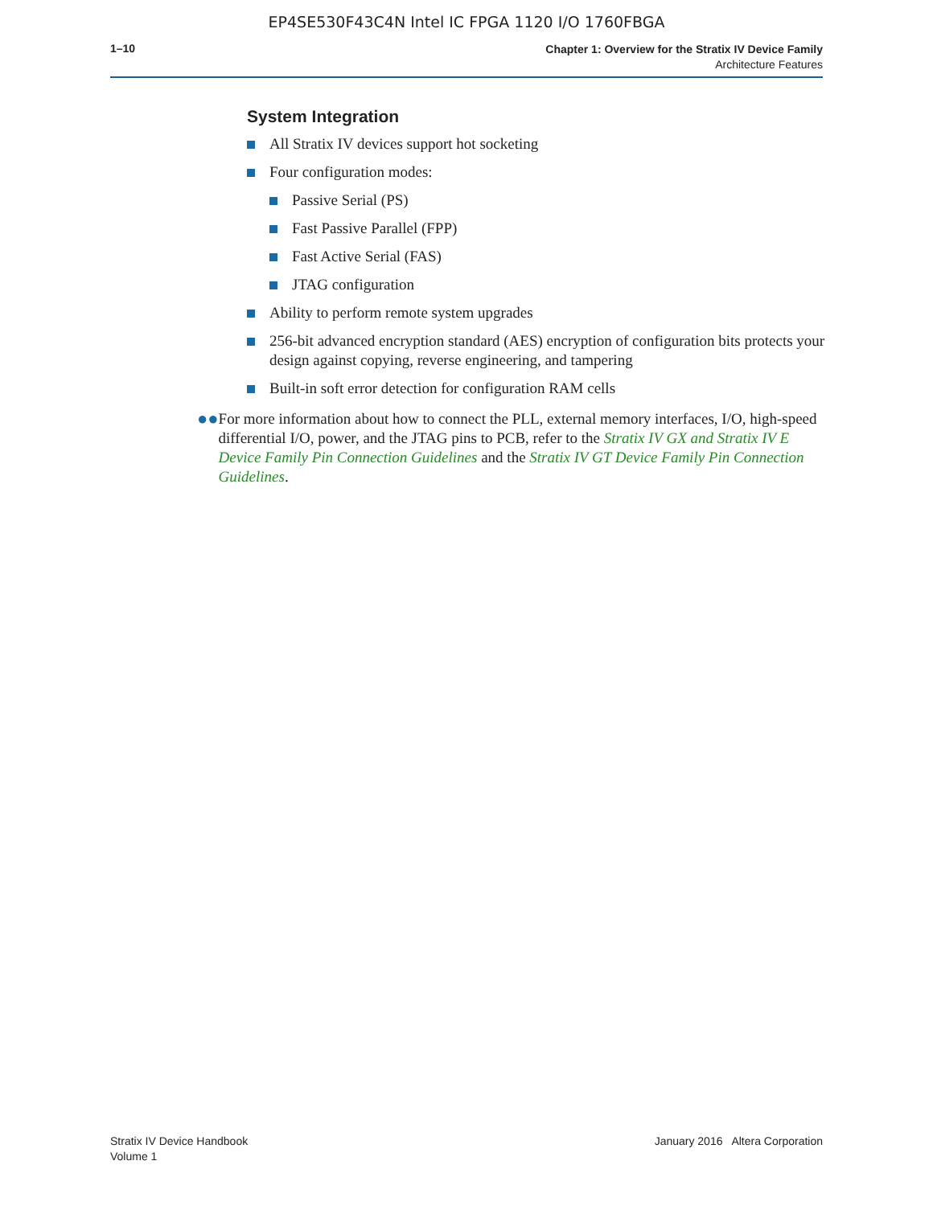EP4SE530F43C4N Intel IC FPGA 1120 I/O 1760FBGA
1–10
Chapter 1: Overview for the Stratix IV Device Family
Architecture Features
System Integration
All Stratix IV devices support hot socketing
Four configuration modes:
Passive Serial (PS)
Fast Passive Parallel (FPP)
Fast Active Serial (FAS)
JTAG configuration
Ability to perform remote system upgrades
256-bit advanced encryption standard (AES) encryption of configuration bits protects your design against copying, reverse engineering, and tampering
Built-in soft error detection for configuration RAM cells
●●
For more information about how to connect the PLL, external memory interfaces, I/O, high-speed differential I/O, power, and the JTAG pins to PCB, refer to the Stratix IV GX and Stratix IV E Device Family Pin Connection Guidelines and the Stratix IV GT Device Family Pin Connection Guidelines.
Stratix IV Device Handbook
Volume 1
January 2016 Altera Corporation